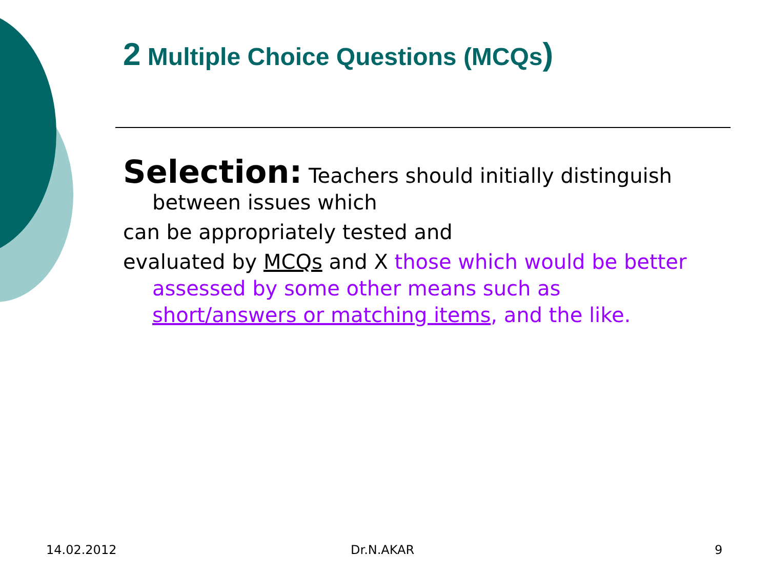2 Multiple Choice Questions (MCQs)
Selection: Teachers should initially distinguish
between issues which
can be appropriately tested and
evaluated by MCQs and X those which would be better
assessed by some other means such as
short/answers or matching items, and the like.
14.02.2012 Dr.N.AKAR 9